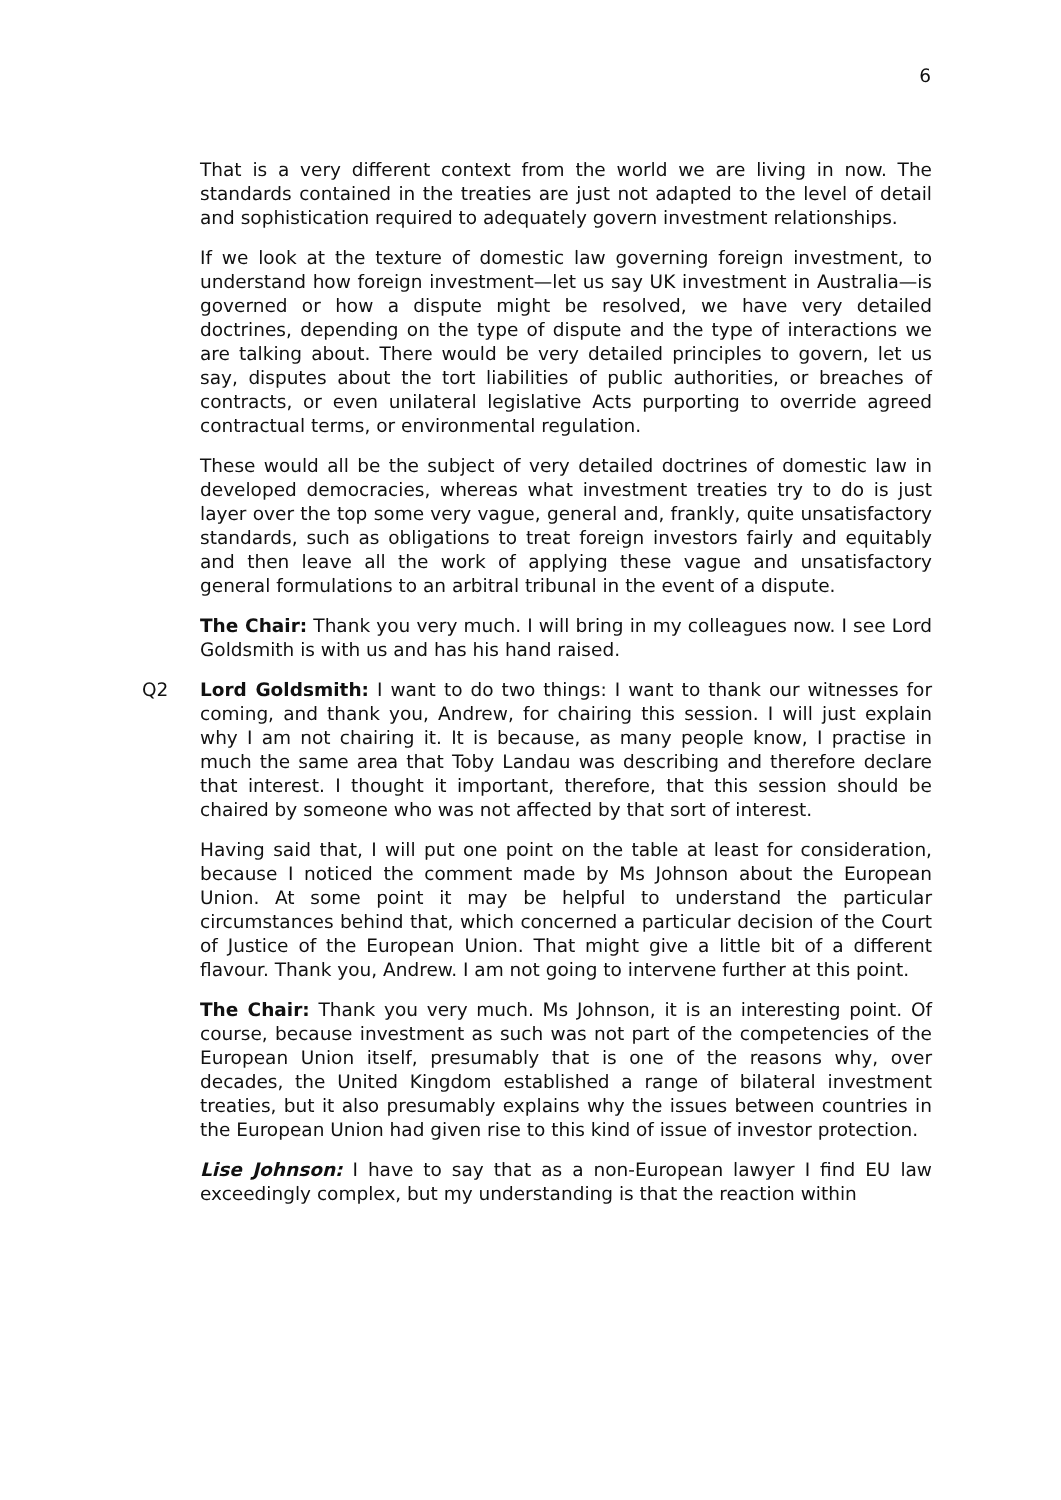6
That is a very different context from the world we are living in now. The standards contained in the treaties are just not adapted to the level of detail and sophistication required to adequately govern investment relationships.
If we look at the texture of domestic law governing foreign investment, to understand how foreign investment—let us say UK investment in Australia—is governed or how a dispute might be resolved, we have very detailed doctrines, depending on the type of dispute and the type of interactions we are talking about. There would be very detailed principles to govern, let us say, disputes about the tort liabilities of public authorities, or breaches of contracts, or even unilateral legislative Acts purporting to override agreed contractual terms, or environmental regulation.
These would all be the subject of very detailed doctrines of domestic law in developed democracies, whereas what investment treaties try to do is just layer over the top some very vague, general and, frankly, quite unsatisfactory standards, such as obligations to treat foreign investors fairly and equitably and then leave all the work of applying these vague and unsatisfactory general formulations to an arbitral tribunal in the event of a dispute.
The Chair: Thank you very much. I will bring in my colleagues now. I see Lord Goldsmith is with us and has his hand raised.
Q2 Lord Goldsmith: I want to do two things: I want to thank our witnesses for coming, and thank you, Andrew, for chairing this session. I will just explain why I am not chairing it. It is because, as many people know, I practise in much the same area that Toby Landau was describing and therefore declare that interest. I thought it important, therefore, that this session should be chaired by someone who was not affected by that sort of interest.
Having said that, I will put one point on the table at least for consideration, because I noticed the comment made by Ms Johnson about the European Union. At some point it may be helpful to understand the particular circumstances behind that, which concerned a particular decision of the Court of Justice of the European Union. That might give a little bit of a different flavour. Thank you, Andrew. I am not going to intervene further at this point.
The Chair: Thank you very much. Ms Johnson, it is an interesting point. Of course, because investment as such was not part of the competencies of the European Union itself, presumably that is one of the reasons why, over decades, the United Kingdom established a range of bilateral investment treaties, but it also presumably explains why the issues between countries in the European Union had given rise to this kind of issue of investor protection.
Lise Johnson: I have to say that as a non-European lawyer I find EU law exceedingly complex, but my understanding is that the reaction within